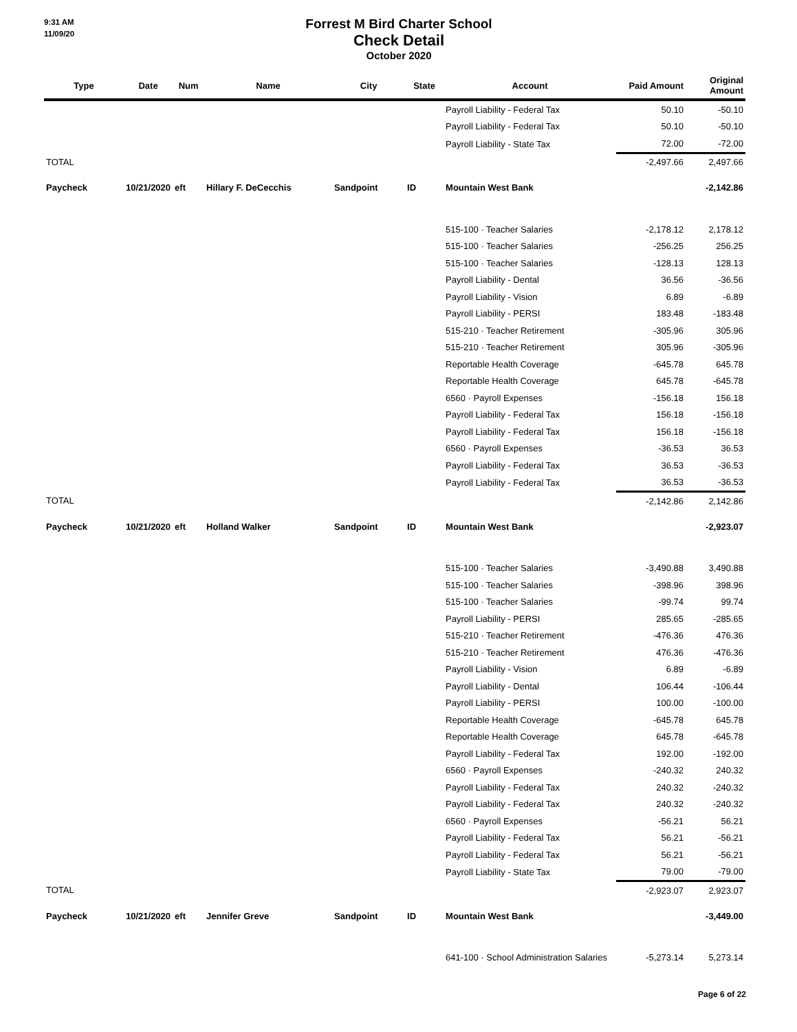9:31 AM
11/09/20
Forrest M Bird Charter School
Check Detail
October 2020
| Type | Date | Num | Name | City | State | Account | Paid Amount | Original Amount |
| --- | --- | --- | --- | --- | --- | --- | --- | --- |
| | | | | | | Payroll Liability - Federal Tax | 50.10 | -50.10 |
| | | | | | | Payroll Liability - Federal Tax | 50.10 | -50.10 |
| | | | | | | Payroll Liability - State Tax | 72.00 | -72.00 |
| TOTAL | | | | | | | -2,497.66 | 2,497.66 |
| Paycheck | 10/21/2020 | eft | Hillary F. DeCecchis | Sandpoint | ID | Mountain West Bank | | -2,142.86 |
| | | | | | | 515-100 · Teacher Salaries | -2,178.12 | 2,178.12 |
| | | | | | | 515-100 · Teacher Salaries | -256.25 | 256.25 |
| | | | | | | 515-100 · Teacher Salaries | -128.13 | 128.13 |
| | | | | | | Payroll Liability - Dental | 36.56 | -36.56 |
| | | | | | | Payroll Liability - Vision | 6.89 | -6.89 |
| | | | | | | Payroll Liability - PERSI | 183.48 | -183.48 |
| | | | | | | 515-210 · Teacher Retirement | -305.96 | 305.96 |
| | | | | | | 515-210 · Teacher Retirement | 305.96 | -305.96 |
| | | | | | | Reportable Health Coverage | -645.78 | 645.78 |
| | | | | | | Reportable Health Coverage | 645.78 | -645.78 |
| | | | | | | 6560 · Payroll Expenses | -156.18 | 156.18 |
| | | | | | | Payroll Liability - Federal Tax | 156.18 | -156.18 |
| | | | | | | Payroll Liability - Federal Tax | 156.18 | -156.18 |
| | | | | | | 6560 · Payroll Expenses | -36.53 | 36.53 |
| | | | | | | Payroll Liability - Federal Tax | 36.53 | -36.53 |
| | | | | | | Payroll Liability - Federal Tax | 36.53 | -36.53 |
| TOTAL | | | | | | | -2,142.86 | 2,142.86 |
| Paycheck | 10/21/2020 | eft | Holland Walker | Sandpoint | ID | Mountain West Bank | | -2,923.07 |
| | | | | | | 515-100 · Teacher Salaries | -3,490.88 | 3,490.88 |
| | | | | | | 515-100 · Teacher Salaries | -398.96 | 398.96 |
| | | | | | | 515-100 · Teacher Salaries | -99.74 | 99.74 |
| | | | | | | Payroll Liability - PERSI | 285.65 | -285.65 |
| | | | | | | 515-210 · Teacher Retirement | -476.36 | 476.36 |
| | | | | | | 515-210 · Teacher Retirement | 476.36 | -476.36 |
| | | | | | | Payroll Liability - Vision | 6.89 | -6.89 |
| | | | | | | Payroll Liability - Dental | 106.44 | -106.44 |
| | | | | | | Payroll Liability - PERSI | 100.00 | -100.00 |
| | | | | | | Reportable Health Coverage | -645.78 | 645.78 |
| | | | | | | Reportable Health Coverage | 645.78 | -645.78 |
| | | | | | | Payroll Liability - Federal Tax | 192.00 | -192.00 |
| | | | | | | 6560 · Payroll Expenses | -240.32 | 240.32 |
| | | | | | | Payroll Liability - Federal Tax | 240.32 | -240.32 |
| | | | | | | Payroll Liability - Federal Tax | 240.32 | -240.32 |
| | | | | | | 6560 · Payroll Expenses | -56.21 | 56.21 |
| | | | | | | Payroll Liability - Federal Tax | 56.21 | -56.21 |
| | | | | | | Payroll Liability - Federal Tax | 56.21 | -56.21 |
| | | | | | | Payroll Liability - State Tax | 79.00 | -79.00 |
| TOTAL | | | | | | | -2,923.07 | 2,923.07 |
| Paycheck | 10/21/2020 | eft | Jennifer Greve | Sandpoint | ID | Mountain West Bank | | -3,449.00 |
| | | | | | | 641-100 · School Administration Salaries | -5,273.14 | 5,273.14 |
Page 6 of 22